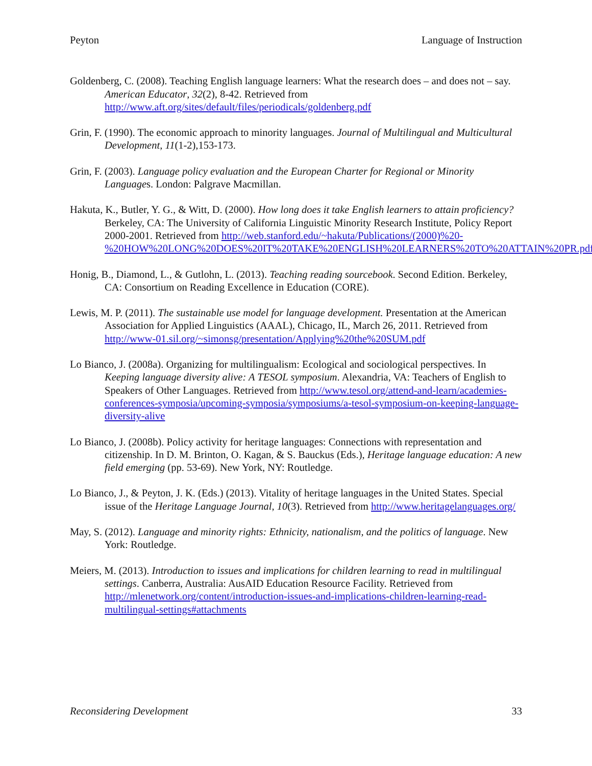Peyton Language of Instruction
Goldenberg, C. (2008). Teaching English language learners: What the research does – and does not – say. American Educator, 32(2), 8-42. Retrieved from http://www.aft.org/sites/default/files/periodicals/goldenberg.pdf
Grin, F. (1990). The economic approach to minority languages. Journal of Multilingual and Multicultural Development, 11(1-2),153-173.
Grin, F. (2003). Language policy evaluation and the European Charter for Regional or Minority Languages. London: Palgrave Macmillan.
Hakuta, K., Butler, Y. G., & Witt, D. (2000). How long does it take English learners to attain proficiency? Berkeley, CA: The University of California Linguistic Minority Research Institute, Policy Report 2000-2001. Retrieved from http://web.stanford.edu/~hakuta/Publications/(2000)%20-%20HOW%20LONG%20DOES%20IT%20TAKE%20ENGLISH%20LEARNERS%20TO%20ATTAIN%20PR.pdf
Honig, B., Diamond, L., & Gutlohn, L. (2013). Teaching reading sourcebook. Second Edition. Berkeley, CA: Consortium on Reading Excellence in Education (CORE).
Lewis, M. P. (2011). The sustainable use model for language development. Presentation at the American Association for Applied Linguistics (AAAL), Chicago, IL, March 26, 2011. Retrieved from http://www-01.sil.org/~simonsg/presentation/Applying%20the%20SUM.pdf
Lo Bianco, J. (2008a). Organizing for multilingualism: Ecological and sociological perspectives. In Keeping language diversity alive: A TESOL symposium. Alexandria, VA: Teachers of English to Speakers of Other Languages. Retrieved from http://www.tesol.org/attend-and-learn/academies-conferences-symposia/upcoming-symposia/symposiums/a-tesol-symposium-on-keeping-language-diversity-alive
Lo Bianco, J. (2008b). Policy activity for heritage languages: Connections with representation and citizenship. In D. M. Brinton, O. Kagan, & S. Bauckus (Eds.), Heritage language education: A new field emerging (pp. 53-69). New York, NY: Routledge.
Lo Bianco, J., & Peyton, J. K. (Eds.) (2013). Vitality of heritage languages in the United States. Special issue of the Heritage Language Journal, 10(3). Retrieved from http://www.heritagelanguages.org/
May, S. (2012). Language and minority rights: Ethnicity, nationalism, and the politics of language. New York: Routledge.
Meiers, M. (2013). Introduction to issues and implications for children learning to read in multilingual settings. Canberra, Australia: AusAID Education Resource Facility. Retrieved from http://mlenetwork.org/content/introduction-issues-and-implications-children-learning-read-multilingual-settings#attachments
Reconsidering Development 33